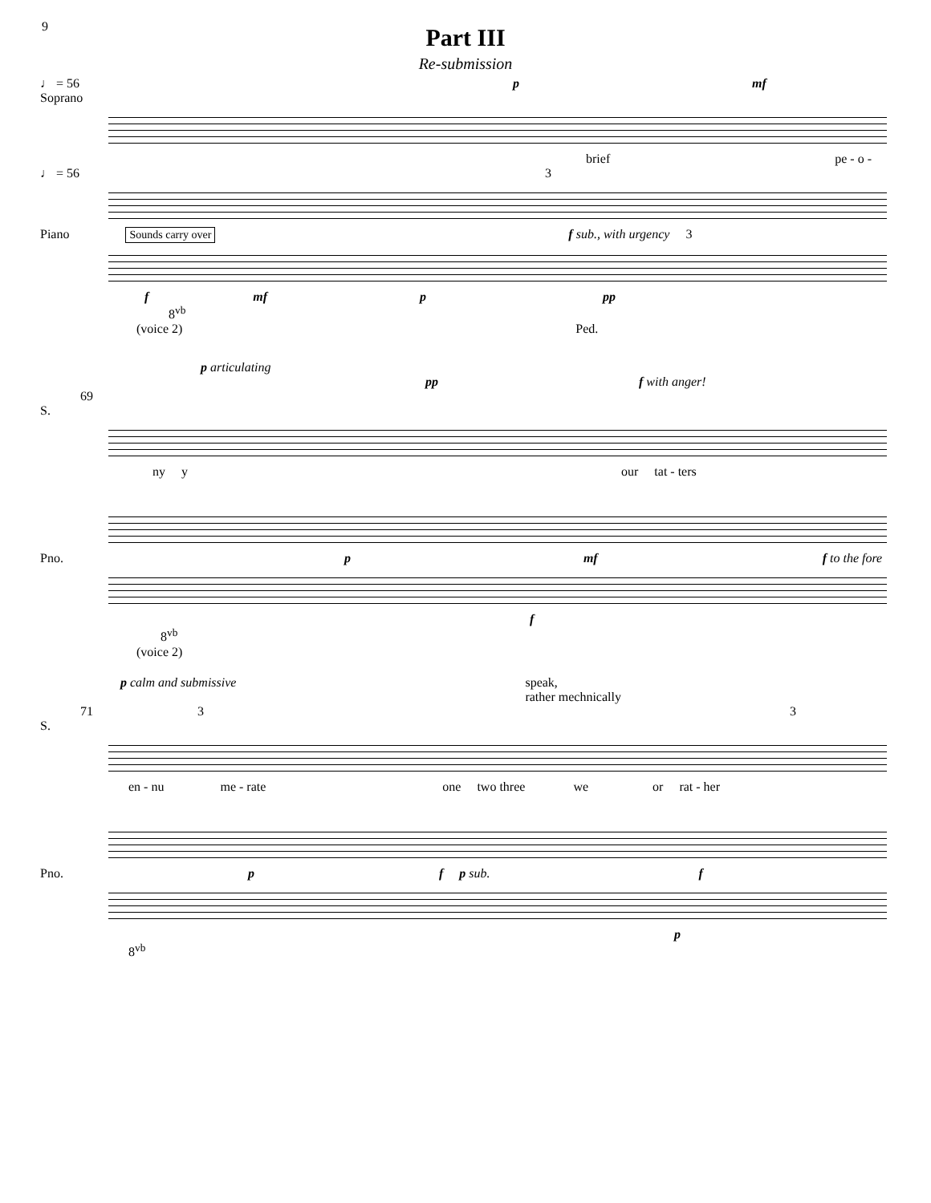9
Part III
Re-submission
♩ = 56 p mf
Soprano
brief pe - o -
♩ = 56 3
Piano Sounds carry over f sub., with urgency 3
f mf p pp
8<sup>vb</sup>
(voice 2) Ped.
p articulating
pp f with anger!
69
S.
ny y our tat - ters
Pno. p mf f to the fore
f
8<sup>vb</sup>
(voice 2)
p calm and submissive speak,
rather mechnically
71 3 3
S.
en - nu me - rate one two three we or rat - her
Pno. p f p sub. f
p
8<sup>vb</sup>